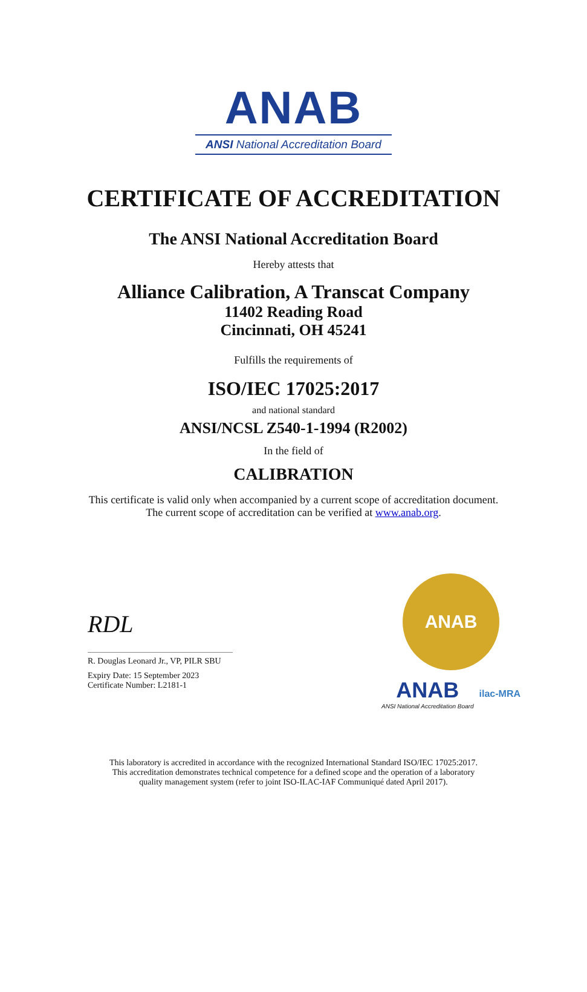ANAB
ANSI National Accreditation Board
CERTIFICATE OF ACCREDITATION
The ANSI National Accreditation Board
Hereby attests that
Alliance Calibration, A Transcat Company
11402 Reading Road
Cincinnati, OH 45241
Fulfills the requirements of
ISO/IEC 17025:2017
and national standard
ANSI/NCSL Z540-1-1994 (R2002)
In the field of
CALIBRATION
This certificate is valid only when accompanied by a current scope of accreditation document.
The current scope of accreditation can be verified at www.anab.org.
RDL
R. Douglas Leonard Jr., VP, PILR SBU
Expiry Date: 15 September 2023
Certificate Number: L2181-1
ANAB
ANAB
ANSI National Accreditation Board
ilac-MRA
This laboratory is accredited in accordance with the recognized International Standard ISO/IEC 17025:2017.
This accreditation demonstrates technical competence for a defined scope and the operation of a laboratory
quality management system (refer to joint ISO-ILAC-IAF Communiqué dated April 2017).